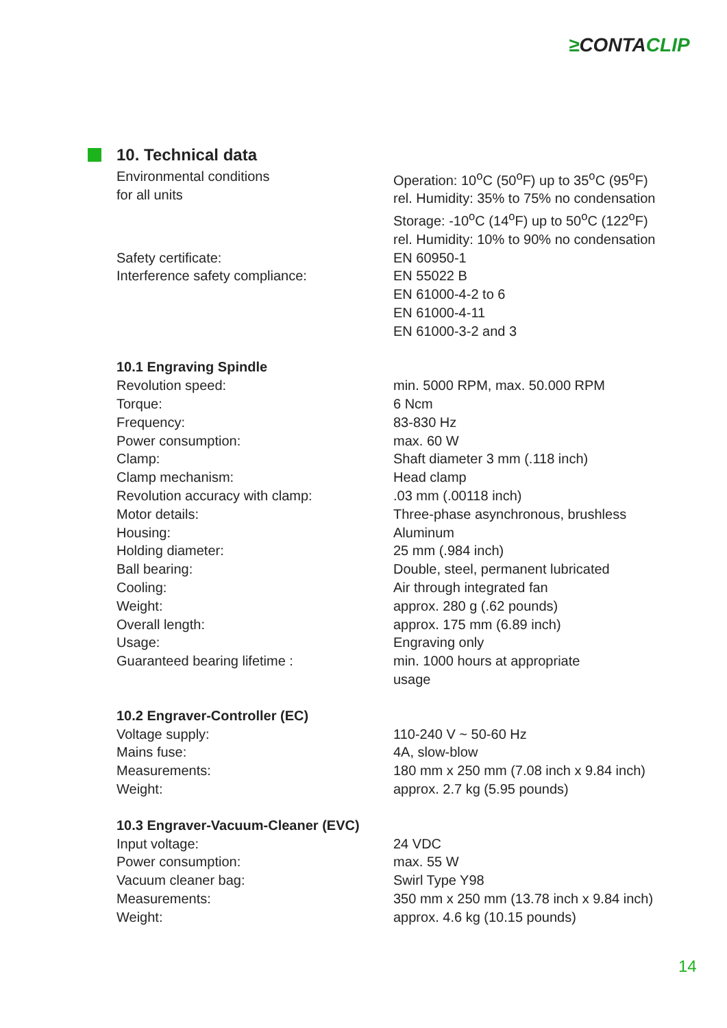≥CONTACLIP
10. Technical data
| Environmental conditions for all units | Operation: 10<sup>o</sup>C (50<sup>o</sup>F) up to 35<sup>o</sup>C (95<sup>o</sup>F) rel. Humidity: 35% to 75% no condensation Storage: -10<sup>o</sup>C (14<sup>o</sup>F) up to 50<sup>o</sup>C (122<sup>o</sup>F) rel. Humidity: 10% to 90% no condensation |
| Safety certificate: | EN 60950-1 |
| Interference safety compliance: | EN 55022 B EN 61000-4-2 to 6 EN 61000-4-11 EN 61000-3-2 and 3 |
| 10.1 Engraving Spindle | |
| Revolution speed: | min. 5000 RPM, max. 50.000 RPM |
| Torque: | 6 Ncm |
| Frequency: | 83-830 Hz |
| Power consumption: | max. 60 W |
| Clamp: | Shaft diameter 3 mm (.118 inch) |
| Clamp mechanism: | Head clamp |
| Revolution accuracy with clamp: | .03 mm (.00118 inch) |
| Motor details: | Three-phase asynchronous, brushless |
| Housing: | Aluminum |
| Holding diameter: | 25 mm (.984 inch) |
| Ball bearing: | Double, steel, permanent lubricated |
| Cooling: | Air through integrated fan |
| Weight: | approx. 280 g (.62 pounds) |
| Overall length: | approx. 175 mm (6.89 inch) |
| Usage: | Engraving only |
| Guaranteed bearing lifetime : | min. 1000 hours at appropriate usage |
| 10.2 Engraver-Controller (EC) | |
| Voltage supply: | 110-240 V ~ 50-60 Hz |
| Mains fuse: | 4A, slow-blow |
| Measurements: | 180 mm x 250 mm (7.08 inch x 9.84 inch) |
| Weight: | approx. 2.7 kg (5.95 pounds) |
| 10.3 Engraver-Vacuum-Cleaner (EVC) | |
| Input voltage: | 24 VDC |
| Power consumption: | max. 55 W |
| Vacuum cleaner bag: | Swirl Type Y98 |
| Measurements: | 350 mm x 250 mm (13.78 inch x 9.84 inch) |
| Weight: | approx. 4.6 kg (10.15 pounds) |
14